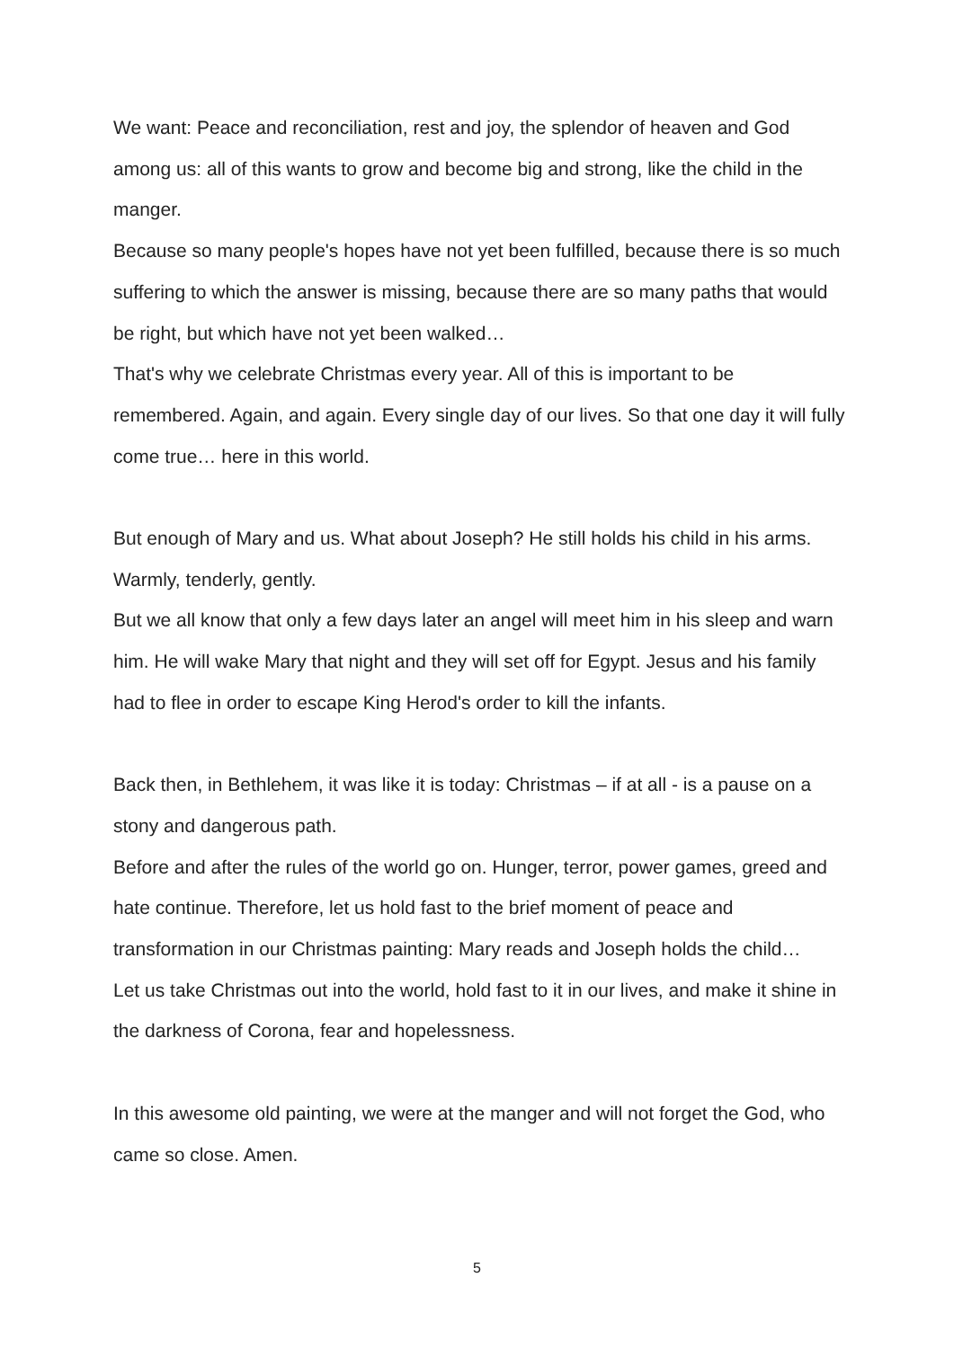We want: Peace and reconciliation, rest and joy, the splendor of heaven and God among us: all of this wants to grow and become big and strong, like the child in the manger.
Because so many people's hopes have not yet been fulfilled, because there is so much suffering to which the answer is missing, because there are so many paths that would be right, but which have not yet been walked…
That's why we celebrate Christmas every year. All of this is important to be remembered. Again, and again. Every single day of our lives. So that one day it will fully come true… here in this world.
But enough of Mary and us. What about Joseph? He still holds his child in his arms. Warmly, tenderly, gently.
But we all know that only a few days later an angel will meet him in his sleep and warn him. He will wake Mary that night and they will set off for Egypt. Jesus and his family had to flee in order to escape King Herod's order to kill the infants.
Back then, in Bethlehem, it was like it is today: Christmas – if at all - is a pause on a stony and dangerous path.
Before and after the rules of the world go on. Hunger, terror, power games, greed and hate continue. Therefore, let us hold fast to the brief moment of peace and transformation in our Christmas painting: Mary reads and Joseph holds the child…
Let us take Christmas out into the world, hold fast to it in our lives, and make it shine in the darkness of Corona, fear and hopelessness.
In this awesome old painting, we were at the manger and will not forget the God, who came so close. Amen.
5